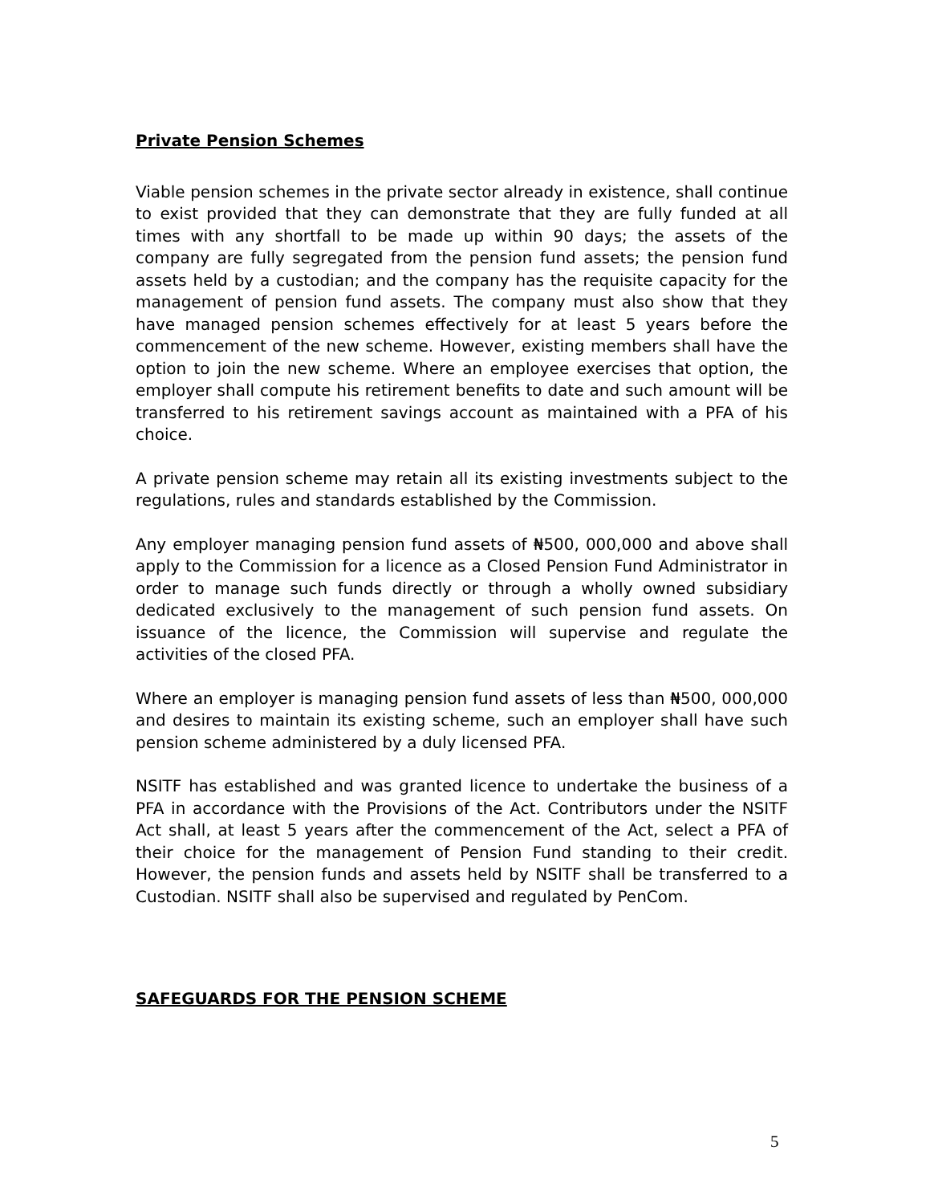Private Pension Schemes
Viable pension schemes in the private sector already in existence, shall continue to exist provided that they can demonstrate that they are fully funded at all times with any shortfall to be made up within 90 days; the assets of the company are fully segregated from the pension fund assets; the pension fund assets held by a custodian; and the company has the requisite capacity for the management of pension fund assets. The company must also show that they have managed pension schemes effectively for at least 5 years before the commencement of the new scheme. However, existing members shall have the option to join the new scheme. Where an employee exercises that option, the employer shall compute his retirement benefits to date and such amount will be transferred to his retirement savings account as maintained with a PFA of his choice.
A private pension scheme may retain all its existing investments subject to the regulations, rules and standards established by the Commission.
Any employer managing pension fund assets of ₦500, 000,000 and above shall apply to the Commission for a licence as a Closed Pension Fund Administrator in order to manage such funds directly or through a wholly owned subsidiary dedicated exclusively to the management of such pension fund assets. On issuance of the licence, the Commission will supervise and regulate the activities of the closed PFA.
Where an employer is managing pension fund assets of less than ₦500, 000,000 and desires to maintain its existing scheme, such an employer shall have such pension scheme administered by a duly licensed PFA.
NSITF has established and was granted licence to undertake the business of a PFA in accordance with the Provisions of the Act. Contributors under the NSITF Act shall, at least 5 years after the commencement of the Act, select a PFA of their choice for the management of Pension Fund standing to their credit. However, the pension funds and assets held by NSITF shall be transferred to a Custodian. NSITF shall also be supervised and regulated by PenCom.
SAFEGUARDS FOR THE PENSION SCHEME
5